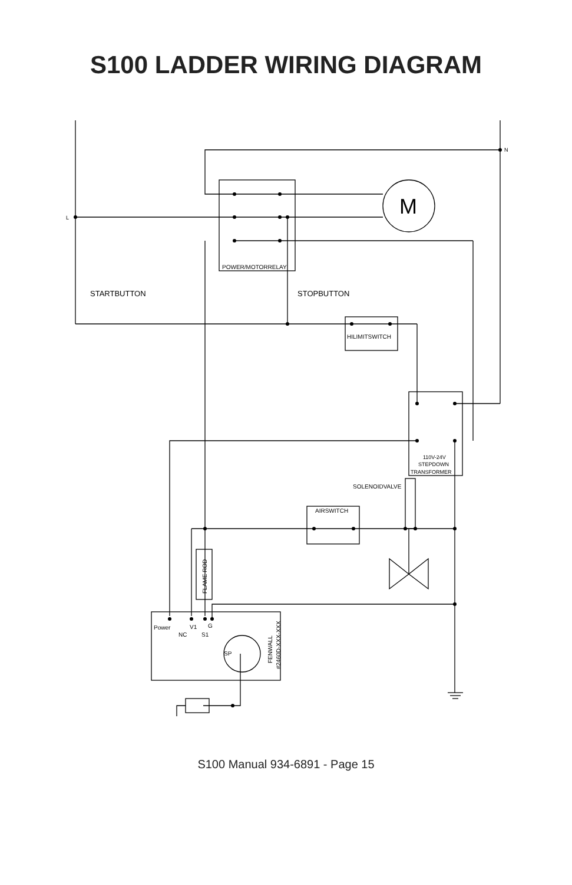S100 LADDER WIRING DIAGRAM
N
L
M
POWER/MOTORRELAY
STARTBUTTON
STOPBUTTON
HILIMITSWITCH
110V-24V
STEPDOWN
TRANSFORMER
SOLENOIDVALVE
AIRSWITCH
FLAME ROD
Power
V1
G
NC
S1
SP
FENWALL
#2460D-XXX-XXX
S100 Manual 934-6891 - Page 15